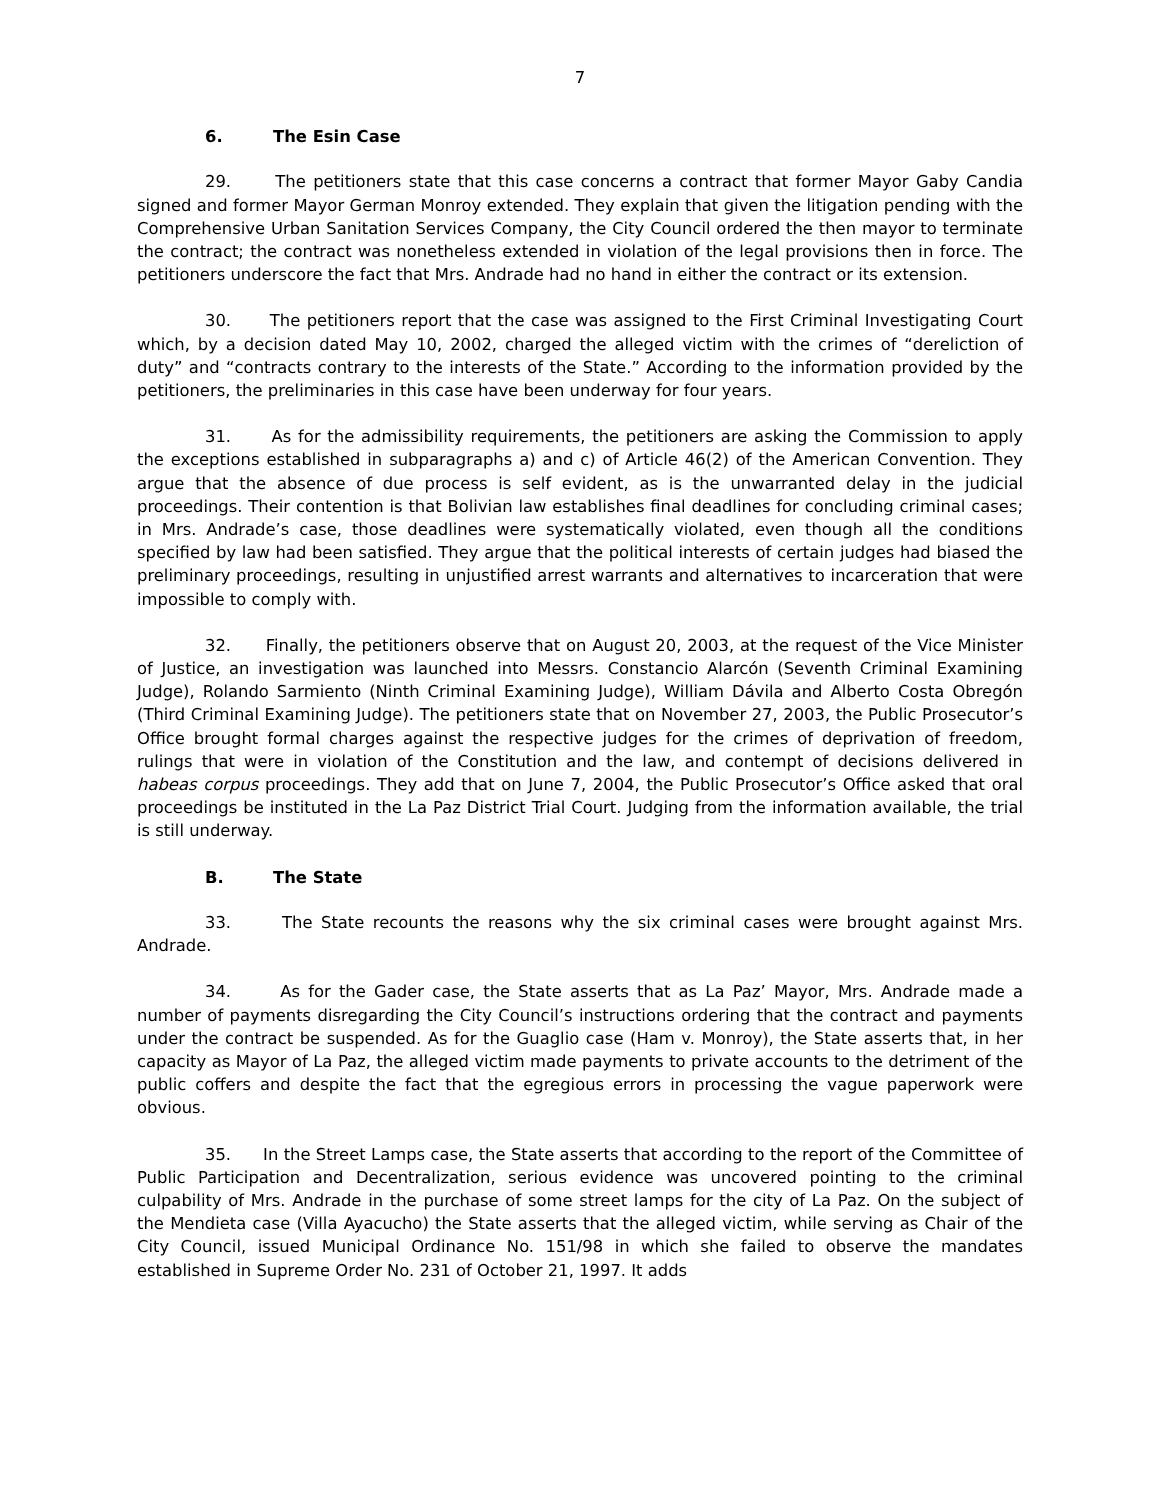7
6. The Esin Case
29. The petitioners state that this case concerns a contract that former Mayor Gaby Candia signed and former Mayor German Monroy extended. They explain that given the litigation pending with the Comprehensive Urban Sanitation Services Company, the City Council ordered the then mayor to terminate the contract; the contract was nonetheless extended in violation of the legal provisions then in force. The petitioners underscore the fact that Mrs. Andrade had no hand in either the contract or its extension.
30. The petitioners report that the case was assigned to the First Criminal Investigating Court which, by a decision dated May 10, 2002, charged the alleged victim with the crimes of “dereliction of duty” and “contracts contrary to the interests of the State.” According to the information provided by the petitioners, the preliminaries in this case have been underway for four years.
31. As for the admissibility requirements, the petitioners are asking the Commission to apply the exceptions established in subparagraphs a) and c) of Article 46(2) of the American Convention. They argue that the absence of due process is self evident, as is the unwarranted delay in the judicial proceedings. Their contention is that Bolivian law establishes final deadlines for concluding criminal cases; in Mrs. Andrade’s case, those deadlines were systematically violated, even though all the conditions specified by law had been satisfied. They argue that the political interests of certain judges had biased the preliminary proceedings, resulting in unjustified arrest warrants and alternatives to incarceration that were impossible to comply with.
32. Finally, the petitioners observe that on August 20, 2003, at the request of the Vice Minister of Justice, an investigation was launched into Messrs. Constancio Alarcón (Seventh Criminal Examining Judge), Rolando Sarmiento (Ninth Criminal Examining Judge), William Dávila and Alberto Costa Obregón (Third Criminal Examining Judge). The petitioners state that on November 27, 2003, the Public Prosecutor’s Office brought formal charges against the respective judges for the crimes of deprivation of freedom, rulings that were in violation of the Constitution and the law, and contempt of decisions delivered in habeas corpus proceedings. They add that on June 7, 2004, the Public Prosecutor’s Office asked that oral proceedings be instituted in the La Paz District Trial Court. Judging from the information available, the trial is still underway.
B. The State
33. The State recounts the reasons why the six criminal cases were brought against Mrs. Andrade.
34. As for the Gader case, the State asserts that as La Paz’ Mayor, Mrs. Andrade made a number of payments disregarding the City Council’s instructions ordering that the contract and payments under the contract be suspended. As for the Guaglio case (Ham v. Monroy), the State asserts that, in her capacity as Mayor of La Paz, the alleged victim made payments to private accounts to the detriment of the public coffers and despite the fact that the egregious errors in processing the vague paperwork were obvious.
35. In the Street Lamps case, the State asserts that according to the report of the Committee of Public Participation and Decentralization, serious evidence was uncovered pointing to the criminal culpability of Mrs. Andrade in the purchase of some street lamps for the city of La Paz. On the subject of the Mendieta case (Villa Ayacucho) the State asserts that the alleged victim, while serving as Chair of the City Council, issued Municipal Ordinance No. 151/98 in which she failed to observe the mandates established in Supreme Order No. 231 of October 21, 1997. It adds